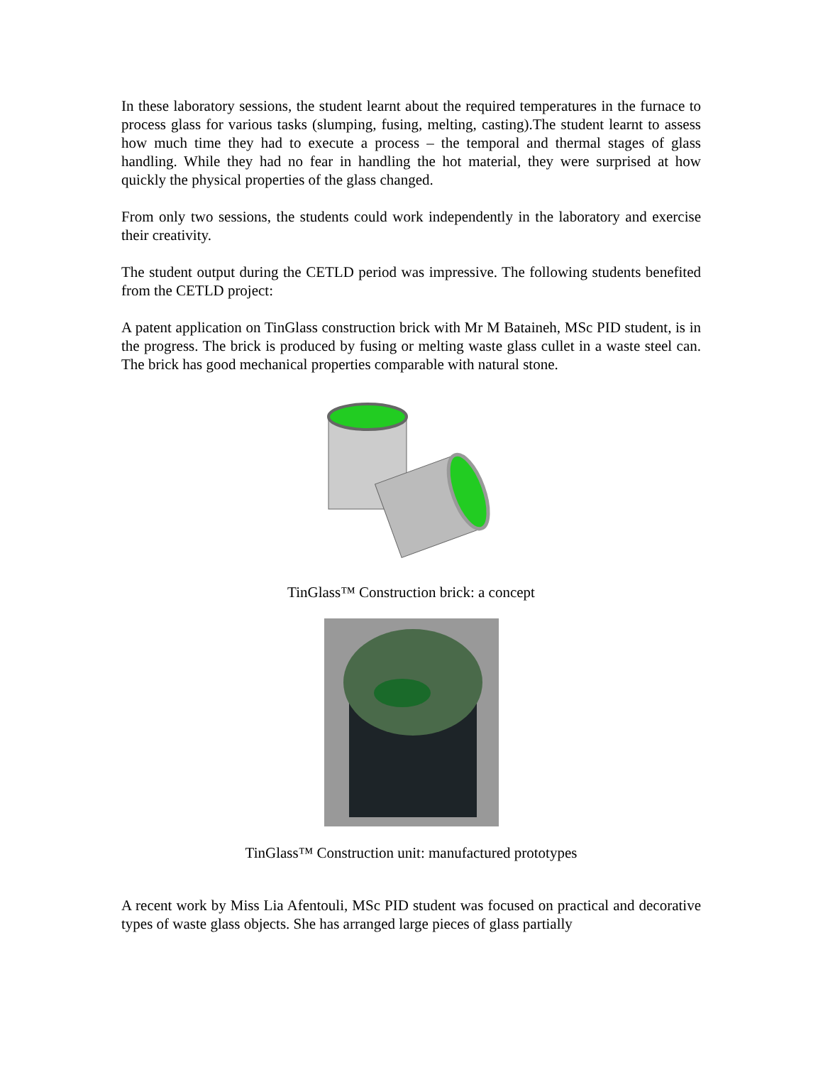In these laboratory sessions, the student learnt about the required temperatures in the furnace to process glass for various tasks (slumping, fusing, melting, casting).The student learnt to assess how much time they had to execute a process – the temporal and thermal stages of glass handling. While they had no fear in handling the hot material, they were surprised at how quickly the physical properties of the glass changed.
From only two sessions, the students could work independently in the laboratory and exercise their creativity.
The student output during the CETLD period was impressive. The following students benefited from the CETLD project:
A patent application on TinGlass construction brick with Mr M Bataineh, MSc PID student, is in the progress. The brick is produced by fusing or melting waste glass cullet in a waste steel can. The brick has good mechanical properties comparable with natural stone.
TinGlass™ Construction brick: a concept
TinGlass™ Construction unit: manufactured prototypes
A recent work by Miss Lia Afentouli, MSc PID student was focused on practical and decorative types of waste glass objects. She has arranged large pieces of glass partially